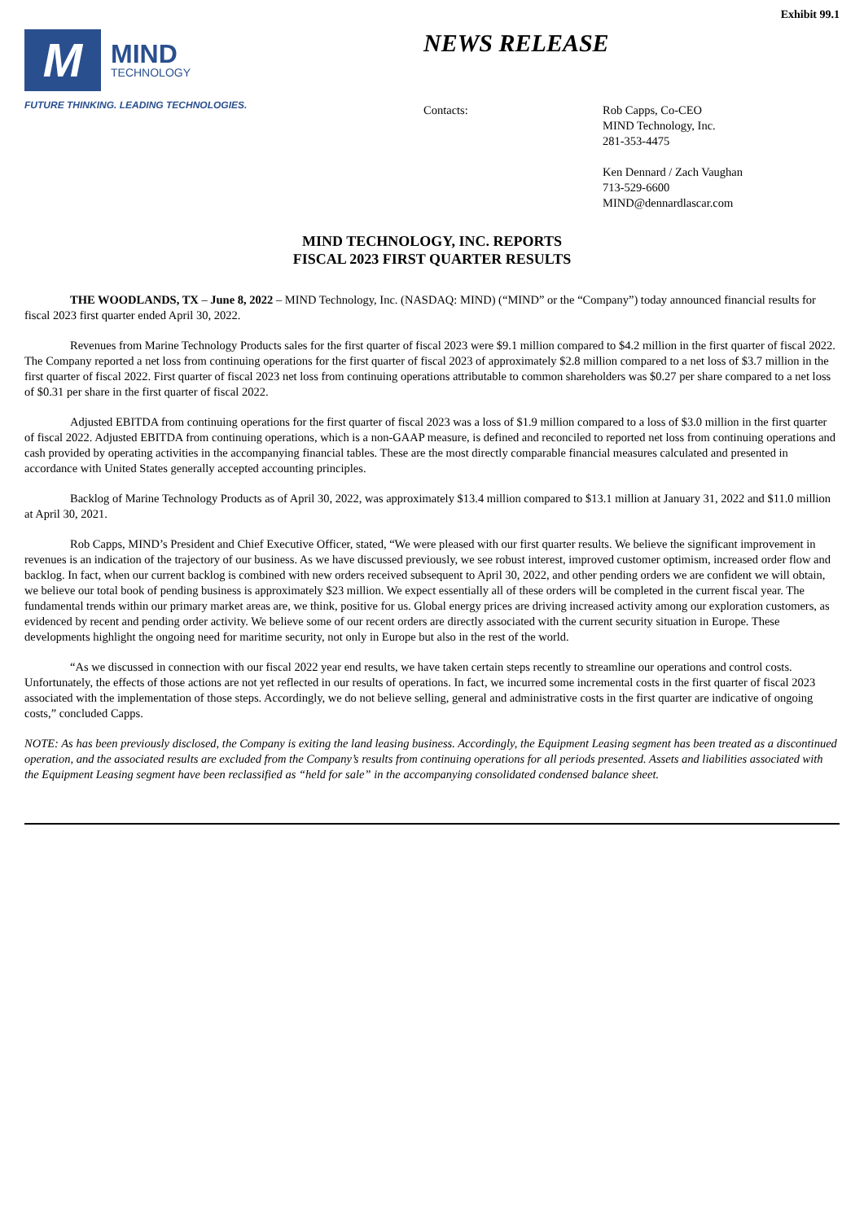Exhibit 99.1
M
MIND
TECHNOLOGY
FUTURE THINKING. LEADING TECHNOLOGIES.
NEWS RELEASE
Contacts: Rob Capps, Co-CEO
MIND Technology, Inc.
281-353-4475
Ken Dennard / Zach Vaughan
713-529-6600
MIND@dennardlascar.com
MIND TECHNOLOGY, INC. REPORTS
FISCAL 2023 FIRST QUARTER RESULTS
THE WOODLANDS, TX – June 8, 2022 – MIND Technology, Inc. (NASDAQ: MIND) (“MIND” or the “Company”) today announced financial results for fiscal 2023 first quarter ended April 30, 2022.
Revenues from Marine Technology Products sales for the first quarter of fiscal 2023 were $9.1 million compared to $4.2 million in the first quarter of fiscal 2022. The Company reported a net loss from continuing operations for the first quarter of fiscal 2023 of approximately $2.8 million compared to a net loss of $3.7 million in the first quarter of fiscal 2022. First quarter of fiscal 2023 net loss from continuing operations attributable to common shareholders was $0.27 per share compared to a net loss of $0.31 per share in the first quarter of fiscal 2022.
Adjusted EBITDA from continuing operations for the first quarter of fiscal 2023 was a loss of $1.9 million compared to a loss of $3.0 million in the first quarter of fiscal 2022. Adjusted EBITDA from continuing operations, which is a non-GAAP measure, is defined and reconciled to reported net loss from continuing operations and cash provided by operating activities in the accompanying financial tables. These are the most directly comparable financial measures calculated and presented in accordance with United States generally accepted accounting principles.
Backlog of Marine Technology Products as of April 30, 2022, was approximately $13.4 million compared to $13.1 million at January 31, 2022 and $11.0 million at April 30, 2021.
Rob Capps, MIND’s President and Chief Executive Officer, stated, “We were pleased with our first quarter results. We believe the significant improvement in revenues is an indication of the trajectory of our business. As we have discussed previously, we see robust interest, improved customer optimism, increased order flow and backlog. In fact, when our current backlog is combined with new orders received subsequent to April 30, 2022, and other pending orders we are confident we will obtain, we believe our total book of pending business is approximately $23 million. We expect essentially all of these orders will be completed in the current fiscal year. The fundamental trends within our primary market areas are, we think, positive for us. Global energy prices are driving increased activity among our exploration customers, as evidenced by recent and pending order activity. We believe some of our recent orders are directly associated with the current security situation in Europe. These developments highlight the ongoing need for maritime security, not only in Europe but also in the rest of the world.
“As we discussed in connection with our fiscal 2022 year end results, we have taken certain steps recently to streamline our operations and control costs. Unfortunately, the effects of those actions are not yet reflected in our results of operations. In fact, we incurred some incremental costs in the first quarter of fiscal 2023 associated with the implementation of those steps. Accordingly, we do not believe selling, general and administrative costs in the first quarter are indicative of ongoing costs,” concluded Capps.
NOTE: As has been previously disclosed, the Company is exiting the land leasing business. Accordingly, the Equipment Leasing segment has been treated as a discontinued operation, and the associated results are excluded from the Company’s results from continuing operations for all periods presented. Assets and liabilities associated with the Equipment Leasing segment have been reclassified as “held for sale” in the accompanying consolidated condensed balance sheet.